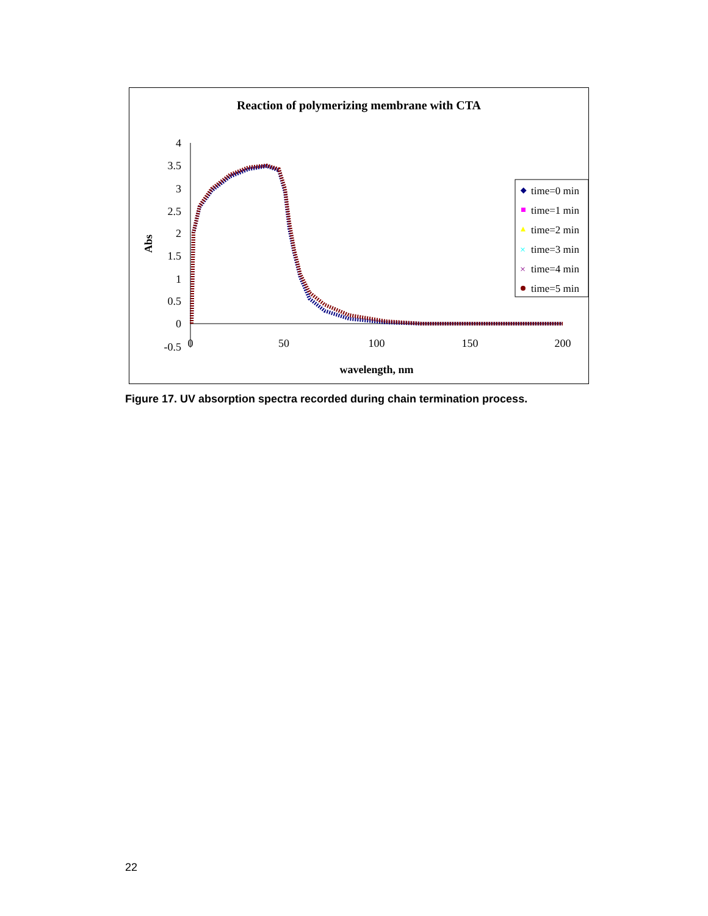Reaction of polymerizing membrane with CTA
4
3.5
3
2.5
2
1.5
1
0.5
0
-0.5
0
50
100
150
200
wavelength, nm
Abs
time=0 min
time=1 min
time=2 min
time=3 min
time=4 min
time=5 min
×
×
Figure 17. UV absorption spectra recorded during chain termination process.
22